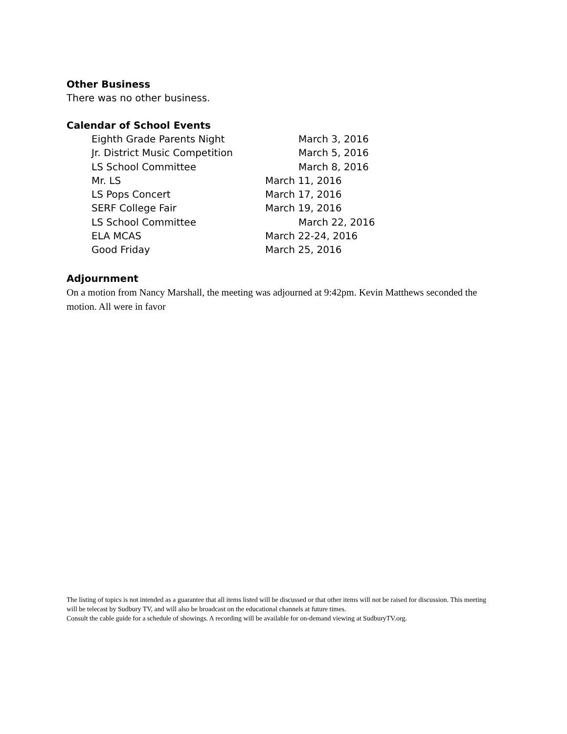Other Business
There was no other business.
Calendar of School Events
Eighth Grade Parents Night March 3, 2016
Jr. District Music Competition March 5, 2016
LS School Committee March 8, 2016
Mr. LS March 11, 2016
LS Pops Concert March 17, 2016
SERF College Fair March 19, 2016
LS School Committee March 22, 2016
ELA MCAS March 22-24, 2016
Good Friday March 25, 2016
Adjournment
On a motion from Nancy Marshall, the meeting was adjourned at 9:42pm. Kevin Matthews seconded the motion. All were in favor
The listing of topics is not intended as a guarantee that all items listed will be discussed or that other items will not be raised for discussion. This meeting will be telecast by Sudbury TV, and will also be broadcast on the educational channels at future times.
Consult the cable guide for a schedule of showings. A recording will be available for on-demand viewing at SudburyTV.org.